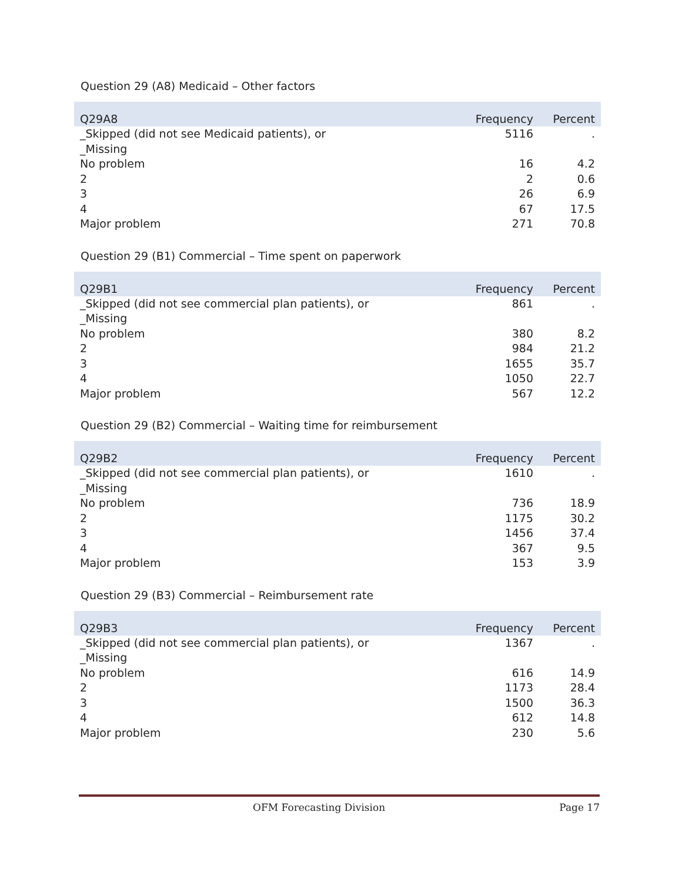Question 29 (A8) Medicaid – Other factors
| Q29A8 | Frequency | Percent |
| --- | --- | --- |
| _Skipped (did not see Medicaid patients), or _Missing | 5116 | . |
| No problem | 16 | 4.2 |
| 2 | 2 | 0.6 |
| 3 | 26 | 6.9 |
| 4 | 67 | 17.5 |
| Major problem | 271 | 70.8 |
Question 29 (B1) Commercial – Time spent on paperwork
| Q29B1 | Frequency | Percent |
| --- | --- | --- |
| _Skipped (did not see commercial plan patients), or _Missing | 861 | . |
| No problem | 380 | 8.2 |
| 2 | 984 | 21.2 |
| 3 | 1655 | 35.7 |
| 4 | 1050 | 22.7 |
| Major problem | 567 | 12.2 |
Question 29 (B2) Commercial – Waiting time for reimbursement
| Q29B2 | Frequency | Percent |
| --- | --- | --- |
| _Skipped (did not see commercial plan patients), or _Missing | 1610 | . |
| No problem | 736 | 18.9 |
| 2 | 1175 | 30.2 |
| 3 | 1456 | 37.4 |
| 4 | 367 | 9.5 |
| Major problem | 153 | 3.9 |
Question 29 (B3) Commercial – Reimbursement rate
| Q29B3 | Frequency | Percent |
| --- | --- | --- |
| _Skipped (did not see commercial plan patients), or _Missing | 1367 | . |
| No problem | 616 | 14.9 |
| 2 | 1173 | 28.4 |
| 3 | 1500 | 36.3 |
| 4 | 612 | 14.8 |
| Major problem | 230 | 5.6 |
OFM Forecasting Division Page 17